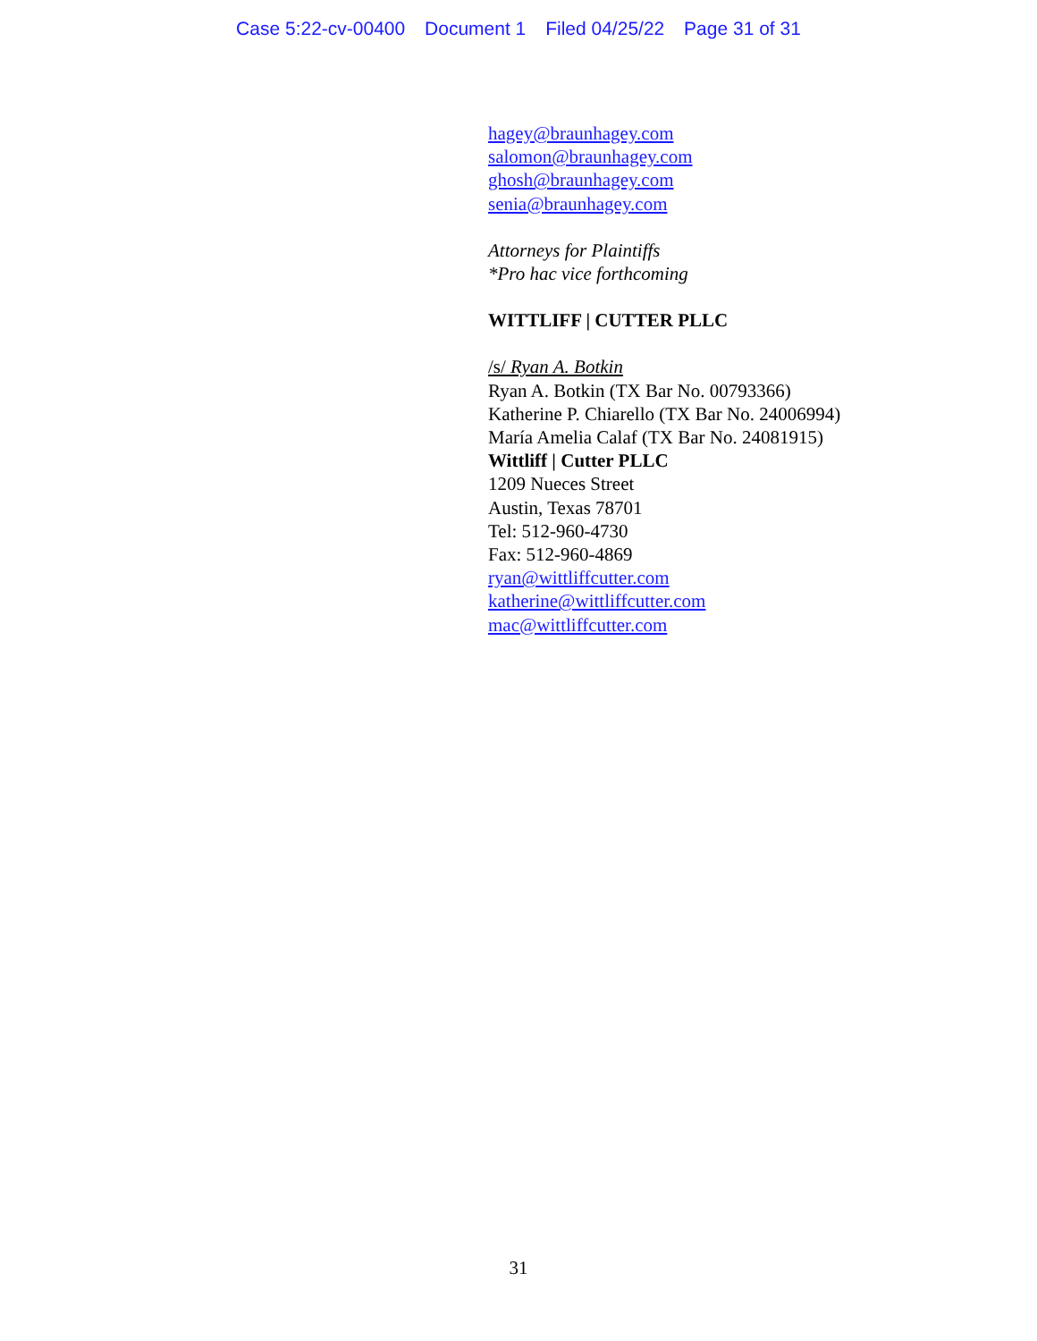Case 5:22-cv-00400 Document 1 Filed 04/25/22 Page 31 of 31
hagey@braunhagey.com
salomon@braunhagey.com
ghosh@braunhagey.com
senia@braunhagey.com
Attorneys for Plaintiffs
*Pro hac vice forthcoming
WITTLIFF | CUTTER PLLC
/s/ Ryan A. Botkin
Ryan A. Botkin (TX Bar No. 00793366)
Katherine P. Chiarello (TX Bar No. 24006994)
María Amelia Calaf (TX Bar No. 24081915)
Wittliff | Cutter PLLC
1209 Nueces Street
Austin, Texas 78701
Tel: 512-960-4730
Fax: 512-960-4869
ryan@wittliffcutter.com
katherine@wittliffcutter.com
mac@wittliffcutter.com
31